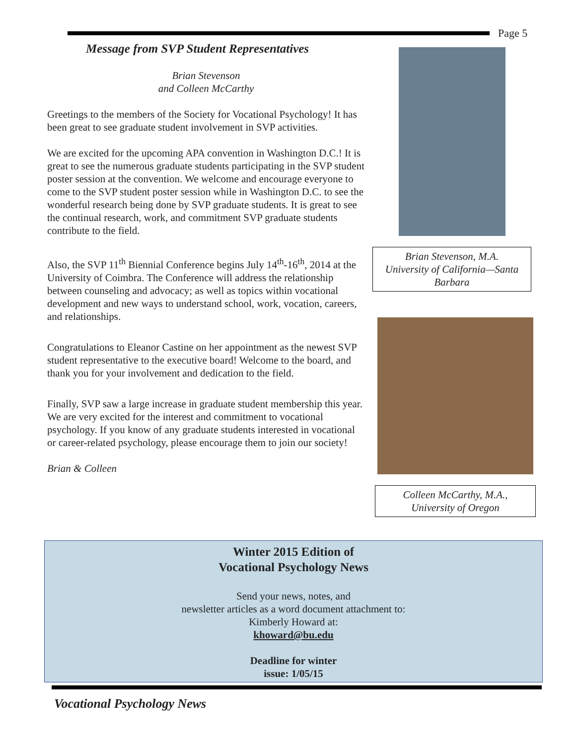Page 5
Message from SVP Student Representatives
Brian Stevenson
and Colleen McCarthy
Greetings to the members of the Society for Vocational Psychology! It has been great to see graduate student involvement in SVP activities.
We are excited for the upcoming APA convention in Washington D.C.! It is great to see the numerous graduate students participating in the SVP student poster session at the convention. We welcome and encourage everyone to come to the SVP student poster session while in Washington D.C. to see the wonderful research being done by SVP graduate students. It is great to see the continual research, work, and commitment SVP graduate students contribute to the field.
Also, the SVP 11<sup>th</sup> Biennial Conference begins July 14<sup>th</sup>-16<sup>th</sup>, 2014 at the University of Coimbra. The Conference will address the relationship between counseling and advocacy; as well as topics within vocational development and new ways to understand school, work, vocation, careers, and relationships.
Congratulations to Eleanor Castine on her appointment as the newest SVP student representative to the executive board! Welcome to the board, and thank you for your involvement and dedication to the field.
Finally, SVP saw a large increase in graduate student membership this year. We are very excited for the interest and commitment to vocational psychology. If you know of any graduate students interested in vocational or career-related psychology, please encourage them to join our society!
Brian & Colleen
Brian Stevenson, M.A.
University of California—Santa Barbara
Colleen McCarthy, M.A.,
University of Oregon
Winter 2015 Edition of
Vocational Psychology News
Send your news, notes, and
newsletter articles as a word document attachment to:
Kimberly Howard at:
khoward@bu.edu
Deadline for winter
issue: 1/05/15
Vocational Psychology News